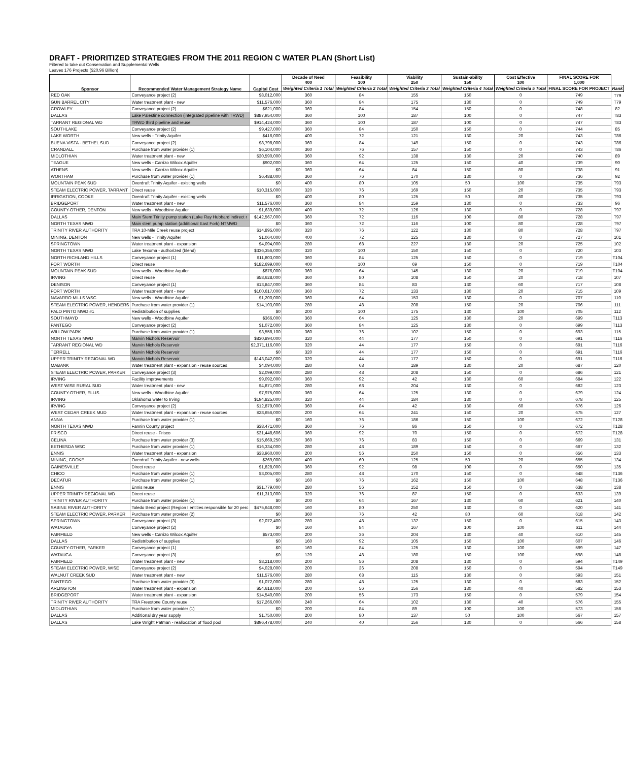DRAFT - PRIORITIZED STRATEGIES FROM THE 2011 REGION C WATER PLAN (Short List)
Filtered to take out Conservation and Supplemental Wells
Leaves 176 Projects ($20.96 Billion)
| Sponsor | Recommended Water Management Strategy Name | Capital Cost | Decade of Need 400 | Feasibility 100 | Viability 250 | Sustain-ability 150 | Cost Effective 100 | FINAL SCORE FOR 1,000 | |
| | | | Weighted Criteria 1 Total | Weighted Criteria 2 Total | Weighted Criteria 3 Total | Weighted Criteria 4 Total | Weighted Criteria 5 Total | FINAL SCORE FOR PROJECT | Rank |
| RED OAK | Conveyance project (2) | $8,012,000 | 360 | 84 | 155 | 150 | 0 | 749 | T79 |
| GUN BARREL CITY | Water treatment plant - new | $11,576,000 | 360 | 84 | 175 | 130 | 0 | 749 | T79 |
| CROWLEY | Conveyance project (2) | $621,000 | 360 | 84 | 154 | 150 | 0 | 748 | 82 |
| DALLAS | Lake Palestine connection (integrated pipeline with TRWD) | $887,954,000 | 360 | 100 | 187 | 100 | 0 | 747 | T83 |
| TARRANT REGIONAL WD | TRWD third pipeline and reuse | $914,424,000 | 360 | 100 | 187 | 100 | 0 | 747 | T83 |
| SOUTHLAKE | Conveyance project (2) | $9,427,000 | 360 | 84 | 150 | 150 | 0 | 744 | 85 |
| LAKE WORTH | New wells - Trinity Aquifer | $416,000 | 400 | 72 | 121 | 130 | 20 | 743 | T86 |
| BUENA VISTA - BETHEL SUD | Conveyance project (2) | $8,798,000 | 360 | 84 | 149 | 150 | 0 | 743 | T86 |
| CRANDALL | Purchase from water provider (1) | $6,104,000 | 360 | 76 | 157 | 150 | 0 | 743 | T86 |
| MIDLOTHIAN | Water treatment plant - new | $30,590,000 | 360 | 92 | 138 | 130 | 20 | 740 | 89 |
| TEAGUE | New wells - Carrizo Wilcox Aquifer | $902,000 | 360 | 64 | 125 | 150 | 40 | 739 | 90 |
| ATHENS | New wells - Carrizo Wilcox Aquifer | $0 | 360 | 64 | 84 | 150 | 80 | 738 | 91 |
| WORTHAM | Purchase from water provider (1) | $6,488,000 | 360 | 76 | 170 | 130 | 0 | 736 | 92 |
| MOUNTAIN PEAK SUD | Overdraft Trinity Aquifer - existing wells | $0 | 400 | 80 | 105 | 50 | 100 | 735 | T93 |
| STEAM ELECTRIC POWER, TARRANT | Direct reuse | $10,315,000 | 320 | 76 | 169 | 150 | 20 | 735 | T93 |
| IRRIGATION, COOKE | Overdraft Trinity Aquifer - existing wells | $0 | 400 | 80 | 125 | 50 | 80 | 735 | T93 |
| BRIDGEPORT | Water treatment plant - new | $11,576,000 | 360 | 84 | 159 | 130 | 0 | 733 | 96 |
| COUNTY-OTHER, DENTON | New wells - Woodbine Aquifer | $1,639,000 | 400 | 72 | 126 | 130 | 0 | 728 | T97 |
| DALLAS | Main Stem Trinity pump station (Lake Ray Hubbard indirect r | $142,567,000 | 360 | 72 | 116 | 100 | 80 | 728 | T97 |
| NORTH TEXAS MWD | Main stem pump station (additional East Fork) NTMWD | $0 | 360 | 72 | 116 | 100 | 80 | 728 | T97 |
| TRINITY RIVER AUTHORITY | TRA 10-Mile Creek reuse project | $14,895,000 | 320 | 76 | 122 | 130 | 80 | 728 | T97 |
| MINING, DENTON | New wells - Trinity Aquifer | $1,064,000 | 400 | 72 | 125 | 130 | 0 | 727 | 101 |
| SPRINGTOWN | Water treatment plant - expansion | $4,094,000 | 280 | 68 | 227 | 130 | 20 | 725 | 102 |
| NORTH TEXAS MWD | Lake Texoma - authorized (blend) | $336,356,000 | 320 | 100 | 150 | 150 | 0 | 720 | 103 |
| NORTH RICHLAND HILLS | Conveyance project (1) | $11,803,000 | 360 | 84 | 125 | 150 | 0 | 719 | T104 |
| FORT WORTH | Direct reuse | $182,699,000 | 400 | 100 | 69 | 150 | 0 | 719 | T104 |
| MOUNTAIN PEAK SUD | New wells - Woodbine Aquifer | $876,000 | 360 | 64 | 145 | 130 | 20 | 719 | T104 |
| IRVING | Direct reuse | $58,628,000 | 360 | 80 | 108 | 150 | 20 | 718 | 107 |
| DENISON | Conveyance project (1) | $13,847,000 | 360 | 84 | 83 | 130 | 60 | 717 | 108 |
| FORT WORTH | Water treatment plant - new | $100,617,000 | 360 | 72 | 133 | 130 | 20 | 715 | 109 |
| NAVARRO MILLS WSC | New wells - Woodbine Aquifer | $1,200,000 | 360 | 64 | 153 | 130 | 0 | 707 | 110 |
| STEAM ELECTRIC POWER, HENDERS | Purchase from water provider (1) | $14,103,000 | 280 | 48 | 208 | 150 | 20 | 706 | 111 |
| PALO PINTO MWD #1 | Redistribution of supplies | $0 | 200 | 100 | 175 | 130 | 100 | 705 | 112 |
| SOUTHMAYD | New wells - Woodbine Aquifer | $366,000 | 360 | 64 | 125 | 130 | 20 | 699 | T113 |
| PANTEGO | Conveyance project (2) | $1,072,000 | 360 | 84 | 125 | 130 | 0 | 699 | T113 |
| WILLOW PARK | Purchase from water provider (1) | $3,558,100 | 360 | 76 | 107 | 150 | 0 | 693 | 115 |
| NORTH TEXAS MWD | Marvin Nichols Reservoir | $830,894,000 | 320 | 44 | 177 | 150 | 0 | 691 | T116 |
| TARRANT REGIONAL WD | Marvin Nichols Reservoir | $2,371,116,000 | 320 | 44 | 177 | 150 | 0 | 691 | T116 |
| TERRELL | Marvin Nichols Reservoir | $0 | 320 | 44 | 177 | 150 | 0 | 691 | T116 |
| UPPER TRINITY REGIONAL WD | Marvin Nichols Reservoir | $143,042,000 | 320 | 44 | 177 | 150 | 0 | 691 | T116 |
| MABANK | Water treatment plant - expansion - reuse sources | $4,094,000 | 280 | 68 | 189 | 130 | 20 | 687 | 120 |
| STEAM ELECTRIC POWER, PARKER | Conveyance project (3) | $2,099,000 | 280 | 48 | 208 | 150 | 0 | 686 | 121 |
| IRVING | Facility improvements | $9,092,000 | 360 | 92 | 42 | 130 | 60 | 684 | 122 |
| WEST WISE RURAL SUD | Water treatment plant - new | $4,871,000 | 280 | 68 | 204 | 130 | 0 | 682 | 123 |
| COUNTY-OTHER, ELLIS | New wells - Woodbine Aquifer | $7,975,000 | 360 | 64 | 125 | 130 | 0 | 679 | 124 |
| IRVING | Oklahoma water to Irving | $194,825,000 | 320 | 44 | 184 | 130 | 0 | 678 | 125 |
| IRVING | Conveyance project (2) | $12,879,000 | 360 | 84 | 42 | 130 | 60 | 676 | 126 |
| WEST CEDAR CREEK MUD | Water treatment plant - expansion - reuse sources | $28,656,000 | 200 | 64 | 241 | 150 | 20 | 675 | 127 |
| ANNA | Purchase from water provider (1) | $0 | 160 | 76 | 186 | 150 | 100 | 672 | T128 |
| NORTH TEXAS MWD | Fannin County project | $38,471,000 | 360 | 76 | 86 | 150 | 0 | 672 | T128 |
| FRISCO | Direct reuse - Frisco | $31,448,606 | 360 | 92 | 70 | 150 | 0 | 672 | T128 |
| CELINA | Purchase from water provider (3) | $15,669,250 | 360 | 76 | 83 | 150 | 0 | 669 | 131 |
| BETHESDA WSC | Purchase from water provider (1) | $16,334,000 | 280 | 48 | 189 | 150 | 0 | 667 | 132 |
| ENNIS | Water treatment plant - expansion | $33,960,000 | 200 | 56 | 250 | 150 | 0 | 656 | 133 |
| MINING, COOKE | Overdraft Trinity Aquifer - new wells | $269,000 | 400 | 60 | 125 | 50 | 20 | 655 | 134 |
| GAINESVILLE | Direct reuse | $1,828,000 | 360 | 92 | 98 | 100 | 0 | 650 | 135 |
| CHICO | Purchase from water provider (1) | $3,005,000 | 280 | 48 | 170 | 150 | 0 | 648 | T136 |
| DECATUR | Purchase from water provider (1) | $0 | 160 | 76 | 162 | 150 | 100 | 648 | T136 |
| ENNIS | Ennis reuse | $31,779,000 | 280 | 56 | 152 | 150 | 0 | 638 | 138 |
| UPPER TRINITY REGIONAL WD | Direct reuse | $11,313,000 | 320 | 76 | 87 | 150 | 0 | 633 | 139 |
| TRINITY RIVER AUTHORITY | Purchase from water provider (1) | $0 | 200 | 64 | 167 | 130 | 60 | 621 | 140 |
| SABINE RIVER AUTHORITY | Toledo Bend project (Region I entities responsible for 20 perc | $475,648,000 | 160 | 80 | 250 | 130 | 0 | 620 | 141 |
| STEAM ELECTRIC POWER, PARKER | Purchase from water provider (2) | $0 | 360 | 76 | 42 | 80 | 60 | 618 | 142 |
| SPRINGTOWN | Conveyance project (3) | $2,072,400 | 280 | 48 | 137 | 150 | 0 | 615 | 143 |
| WATAUGA | Conveyance project (2) | $0 | 160 | 84 | 167 | 100 | 100 | 611 | 144 |
| FAIRFIELD | New wells - Carrizo Wilcox Aquifer | $573,000 | 200 | 36 | 204 | 130 | 40 | 610 | 145 |
| DALLAS | Redistribution of supplies | $0 | 160 | 92 | 105 | 150 | 100 | 607 | 146 |
| COUNTY-OTHER, PARKER | Conveyance project (1) | $0 | 160 | 84 | 125 | 130 | 100 | 599 | 147 |
| WATAUGA | Conveyance project (3) | $0 | 120 | 48 | 180 | 150 | 100 | 598 | 148 |
| FAIRFIELD | Water treatment plant - new | $8,218,000 | 200 | 56 | 208 | 130 | 0 | 594 | T149 |
| STEAM ELECTRIC POWER, WISE | Conveyance project (2) | $4,028,000 | 200 | 36 | 208 | 150 | 0 | 594 | T149 |
| WALNUT CREEK SUD | Water treatment plant - new | $11,576,000 | 280 | 68 | 115 | 130 | 0 | 593 | 151 |
| PANTEGO | Purchase from water provider (3) | $1,072,000 | 280 | 48 | 125 | 130 | 0 | 583 | 152 |
| ARLINGTON | Water treatment plant - expansion | $54,618,000 | 200 | 56 | 156 | 130 | 40 | 582 | 153 |
| BRIDGEPORT | Water treatment plant - expansion | $14,540,000 | 200 | 56 | 173 | 150 | 0 | 579 | 154 |
| TRINITY RIVER AUTHORITY | TRA Freestone County reuse | $17,266,000 | 240 | 64 | 102 | 130 | 40 | 576 | 155 |
| MIDLOTHIAN | Purchase from water provider (1) | $0 | 200 | 84 | 89 | 100 | 100 | 573 | 156 |
| DALLAS | Additional dry year supply | $1,750,000 | 200 | 80 | 137 | 50 | 100 | 567 | 157 |
| DALLAS | Lake Wright Patman - reallocation of flood pool | $896,478,000 | 240 | 40 | 156 | 130 | 0 | 566 | 158 |